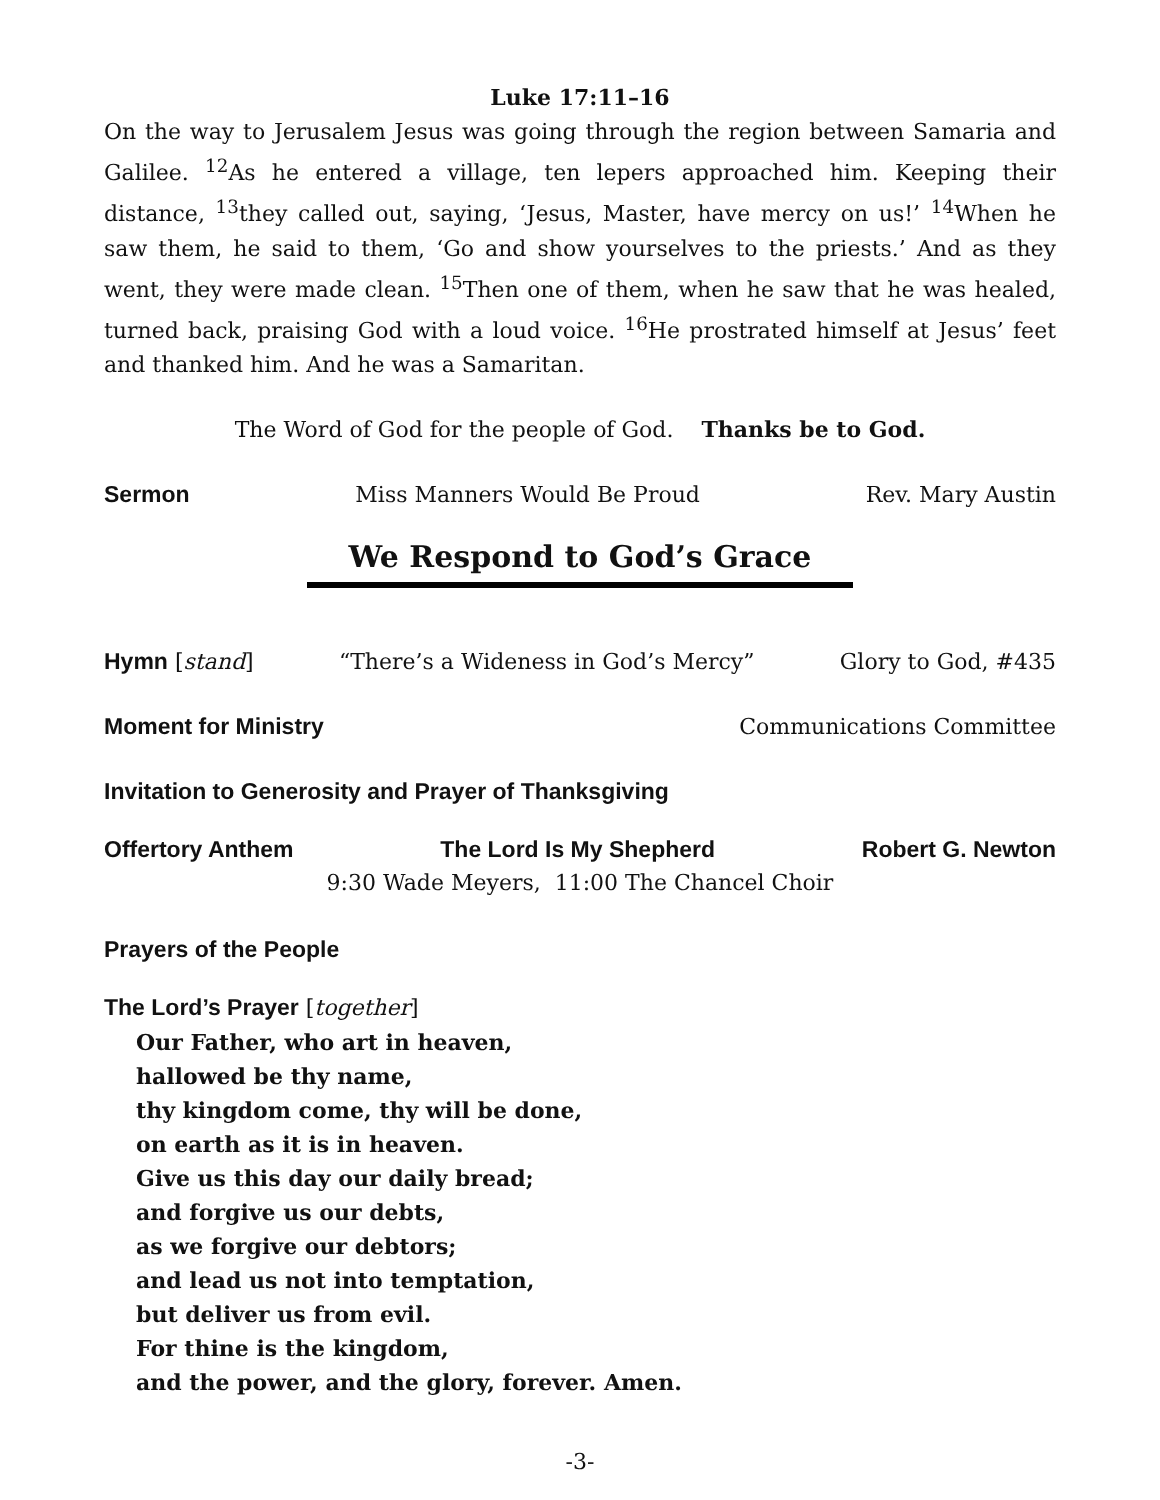Luke 17:11–16
On the way to Jerusalem Jesus was going through the region between Samaria and Galilee. <sup>12</sup>As he entered a village, ten lepers approached him. Keeping their distance, <sup>13</sup>they called out, saying, ‘Jesus, Master, have mercy on us!’ <sup>14</sup>When he saw them, he said to them, ‘Go and show yourselves to the priests.’ And as they went, they were made clean. <sup>15</sup>Then one of them, when he saw that he was healed, turned back, praising God with a loud voice. <sup>16</sup>He prostrated himself at Jesus’ feet and thanked him. And he was a Samaritan.
The Word of God for the people of God. Thanks be to God.
Sermon Miss Manners Would Be Proud Rev. Mary Austin
We Respond to God’s Grace
Hymn [stand] “There’s a Wideness in God’s Mercy” Glory to God, #435
Moment for Ministry Communications Committee
Invitation to Generosity and Prayer of Thanksgiving
Offertory Anthem The Lord Is My Shepherd Robert G. Newton
9:30 Wade Meyers, 11:00 The Chancel Choir
Prayers of the People
The Lord’s Prayer [together]
Our Father, who art in heaven,
hallowed be thy name,
thy kingdom come, thy will be done,
on earth as it is in heaven.
Give us this day our daily bread;
and forgive us our debts,
as we forgive our debtors;
and lead us not into temptation,
but deliver us from evil.
For thine is the kingdom,
and the power, and the glory, forever. Amen.
-3-